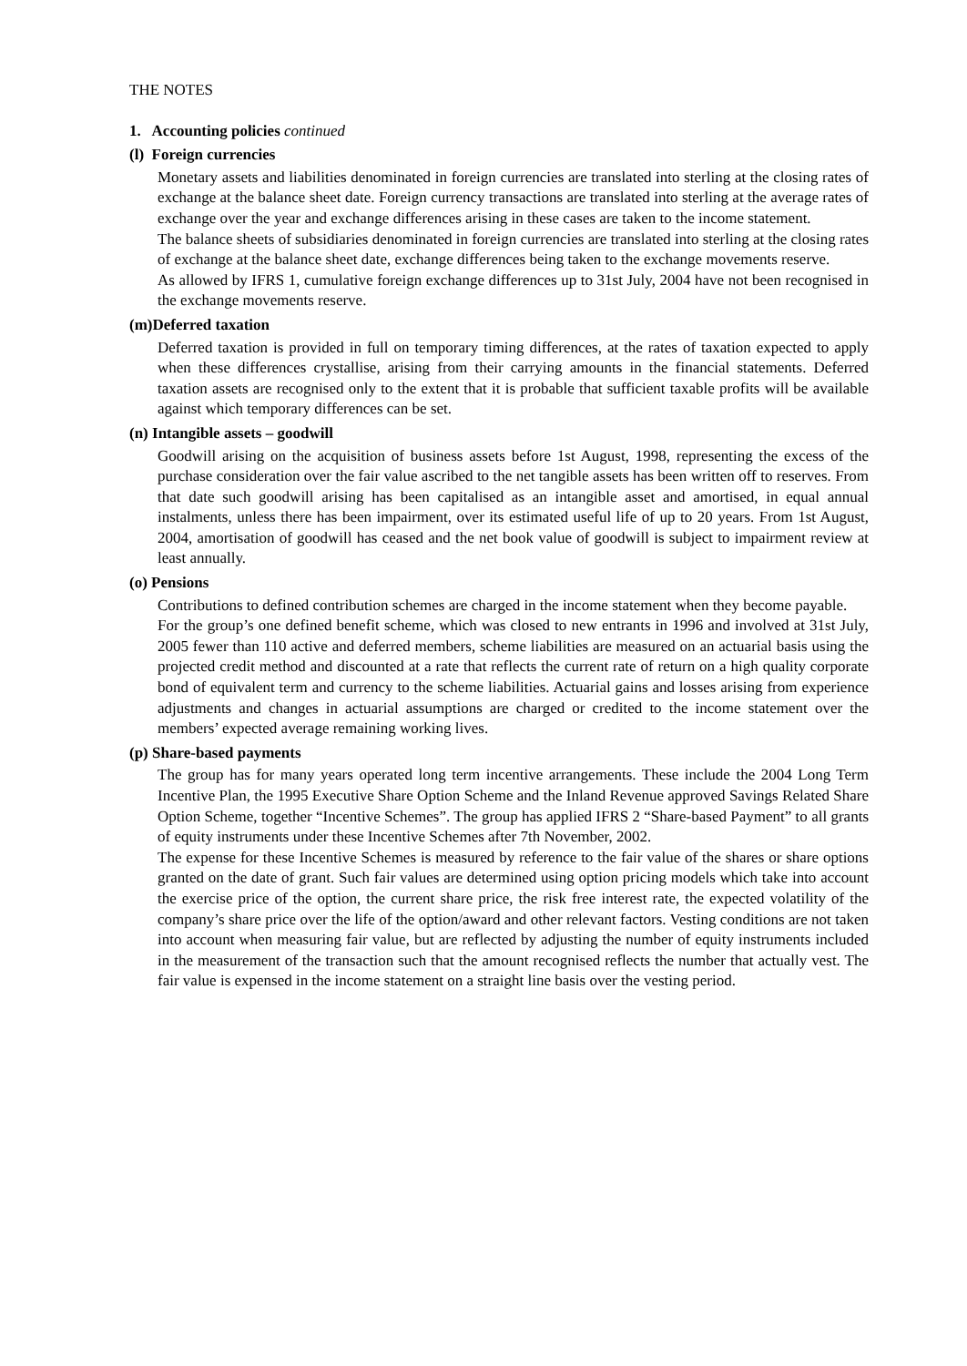THE NOTES
1. Accounting policies continued
(l) Foreign currencies
Monetary assets and liabilities denominated in foreign currencies are translated into sterling at the closing rates of exchange at the balance sheet date. Foreign currency transactions are translated into sterling at the average rates of exchange over the year and exchange differences arising in these cases are taken to the income statement.
The balance sheets of subsidiaries denominated in foreign currencies are translated into sterling at the closing rates of exchange at the balance sheet date, exchange differences being taken to the exchange movements reserve.
As allowed by IFRS 1, cumulative foreign exchange differences up to 31st July, 2004 have not been recognised in the exchange movements reserve.
(m)Deferred taxation
Deferred taxation is provided in full on temporary timing differences, at the rates of taxation expected to apply when these differences crystallise, arising from their carrying amounts in the financial statements. Deferred taxation assets are recognised only to the extent that it is probable that sufficient taxable profits will be available against which temporary differences can be set.
(n) Intangible assets – goodwill
Goodwill arising on the acquisition of business assets before 1st August, 1998, representing the excess of the purchase consideration over the fair value ascribed to the net tangible assets has been written off to reserves. From that date such goodwill arising has been capitalised as an intangible asset and amortised, in equal annual instalments, unless there has been impairment, over its estimated useful life of up to 20 years. From 1st August, 2004, amortisation of goodwill has ceased and the net book value of goodwill is subject to impairment review at least annually.
(o) Pensions
Contributions to defined contribution schemes are charged in the income statement when they become payable.
For the group’s one defined benefit scheme, which was closed to new entrants in 1996 and involved at 31st July, 2005 fewer than 110 active and deferred members, scheme liabilities are measured on an actuarial basis using the projected credit method and discounted at a rate that reflects the current rate of return on a high quality corporate bond of equivalent term and currency to the scheme liabilities. Actuarial gains and losses arising from experience adjustments and changes in actuarial assumptions are charged or credited to the income statement over the members’ expected average remaining working lives.
(p) Share-based payments
The group has for many years operated long term incentive arrangements. These include the 2004 Long Term Incentive Plan, the 1995 Executive Share Option Scheme and the Inland Revenue approved Savings Related Share Option Scheme, together “Incentive Schemes”. The group has applied IFRS 2 “Share-based Payment” to all grants of equity instruments under these Incentive Schemes after 7th November, 2002.
The expense for these Incentive Schemes is measured by reference to the fair value of the shares or share options granted on the date of grant. Such fair values are determined using option pricing models which take into account the exercise price of the option, the current share price, the risk free interest rate, the expected volatility of the company’s share price over the life of the option/award and other relevant factors. Vesting conditions are not taken into account when measuring fair value, but are reflected by adjusting the number of equity instruments included in the measurement of the transaction such that the amount recognised reflects the number that actually vest. The fair value is expensed in the income statement on a straight line basis over the vesting period.